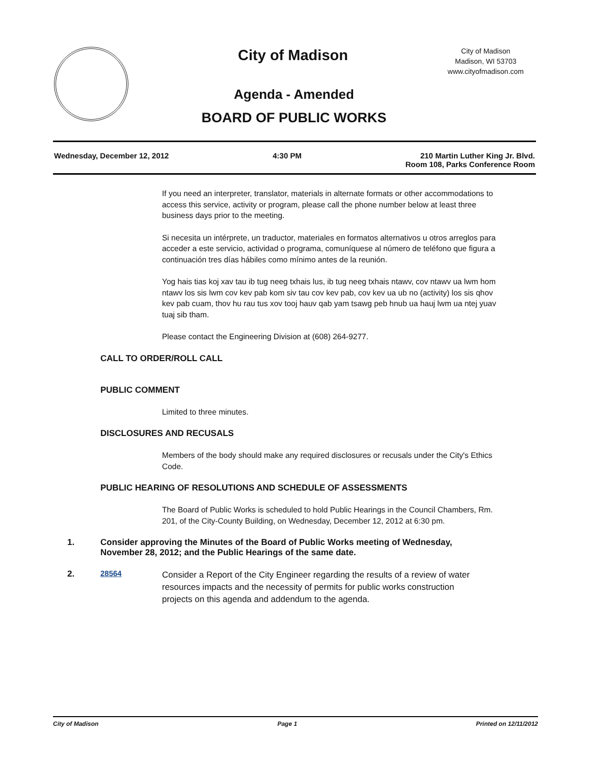City of Madison
City of Madison
Madison, WI 53703
www.cityofmadison.com
Agenda - Amended
BOARD OF PUBLIC WORKS
Wednesday, December 12, 2012 4:30 PM 210 Martin Luther King Jr. Blvd.
Room 108, Parks Conference Room
If you need an interpreter, translator, materials in alternate formats or other accommodations to access this service, activity or program, please call the phone number below at least three business days prior to the meeting.
Si necesita un intérprete, un traductor, materiales en formatos alternativos u otros arreglos para acceder a este servicio, actividad o programa, comuníquese al número de teléfono que figura a continuación tres días hábiles como mínimo antes de la reunión.
Yog hais tias koj xav tau ib tug neeg txhais lus, ib tug neeg txhais ntawv, cov ntawv ua lwm hom ntawv los sis lwm cov kev pab kom siv tau cov kev pab, cov kev ua ub no (activity) los sis qhov kev pab cuam, thov hu rau tus xov tooj hauv qab yam tsawg peb hnub ua hauj lwm ua ntej yuav tuaj sib tham.
Please contact the Engineering Division at (608) 264-9277.
CALL TO ORDER/ROLL CALL
PUBLIC COMMENT
Limited to three minutes.
DISCLOSURES AND RECUSALS
Members of the body should make any required disclosures or recusals under the City's Ethics Code.
PUBLIC HEARING OF RESOLUTIONS AND SCHEDULE OF ASSESSMENTS
The Board of Public Works is scheduled to hold Public Hearings in the Council Chambers, Rm. 201, of the City-County Building, on Wednesday, December 12, 2012 at 6:30 pm.
1. Consider approving the Minutes of the Board of Public Works meeting of Wednesday, November 28, 2012; and the Public Hearings of the same date.
2. 28564 Consider a Report of the City Engineer regarding the results of a review of water resources impacts and the necessity of permits for public works construction projects on this agenda and addendum to the agenda.
City of Madison Page 1 Printed on 12/11/2012